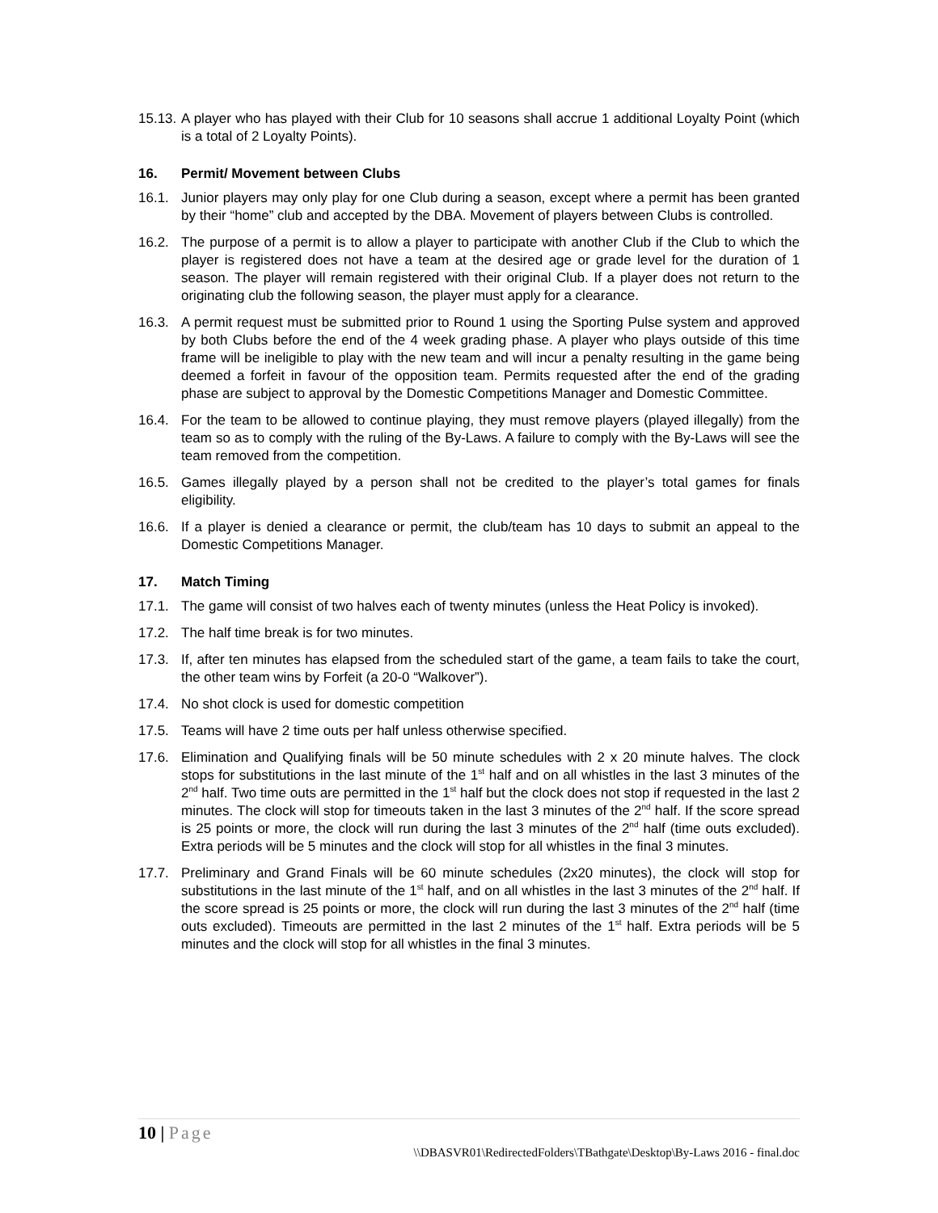15.13. A player who has played with their Club for 10 seasons shall accrue 1 additional Loyalty Point (which is a total of 2 Loyalty Points).
16. Permit/ Movement between Clubs
16.1. Junior players may only play for one Club during a season, except where a permit has been granted by their “home” club and accepted by the DBA. Movement of players between Clubs is controlled.
16.2. The purpose of a permit is to allow a player to participate with another Club if the Club to which the player is registered does not have a team at the desired age or grade level for the duration of 1 season. The player will remain registered with their original Club. If a player does not return to the originating club the following season, the player must apply for a clearance.
16.3. A permit request must be submitted prior to Round 1 using the Sporting Pulse system and approved by both Clubs before the end of the 4 week grading phase. A player who plays outside of this time frame will be ineligible to play with the new team and will incur a penalty resulting in the game being deemed a forfeit in favour of the opposition team. Permits requested after the end of the grading phase are subject to approval by the Domestic Competitions Manager and Domestic Committee.
16.4. For the team to be allowed to continue playing, they must remove players (played illegally) from the team so as to comply with the ruling of the By-Laws. A failure to comply with the By-Laws will see the team removed from the competition.
16.5. Games illegally played by a person shall not be credited to the player’s total games for finals eligibility.
16.6. If a player is denied a clearance or permit, the club/team has 10 days to submit an appeal to the Domestic Competitions Manager.
17. Match Timing
17.1. The game will consist of two halves each of twenty minutes (unless the Heat Policy is invoked).
17.2. The half time break is for two minutes.
17.3. If, after ten minutes has elapsed from the scheduled start of the game, a team fails to take the court, the other team wins by Forfeit (a 20-0 “Walkover”).
17.4. No shot clock is used for domestic competition
17.5. Teams will have 2 time outs per half unless otherwise specified.
17.6. Elimination and Qualifying finals will be 50 minute schedules with 2 x 20 minute halves. The clock stops for substitutions in the last minute of the 1<sup>st</sup> half and on all whistles in the last 3 minutes of the 2<sup>nd</sup> half. Two time outs are permitted in the 1<sup>st</sup> half but the clock does not stop if requested in the last 2 minutes. The clock will stop for timeouts taken in the last 3 minutes of the 2<sup>nd</sup> half. If the score spread is 25 points or more, the clock will run during the last 3 minutes of the 2<sup>nd</sup> half (time outs excluded). Extra periods will be 5 minutes and the clock will stop for all whistles in the final 3 minutes.
17.7. Preliminary and Grand Finals will be 60 minute schedules (2x20 minutes), the clock will stop for substitutions in the last minute of the 1<sup>st</sup> half, and on all whistles in the last 3 minutes of the 2<sup>nd</sup> half. If the score spread is 25 points or more, the clock will run during the last 3 minutes of the 2<sup>nd</sup> half (time outs excluded). Timeouts are permitted in the last 2 minutes of the 1<sup>st</sup> half. Extra periods will be 5 minutes and the clock will stop for all whistles in the final 3 minutes.
10 | Page
\\DBASVR01\RedirectedFolders\TBathgate\Desktop\By-Laws 2016 - final.doc